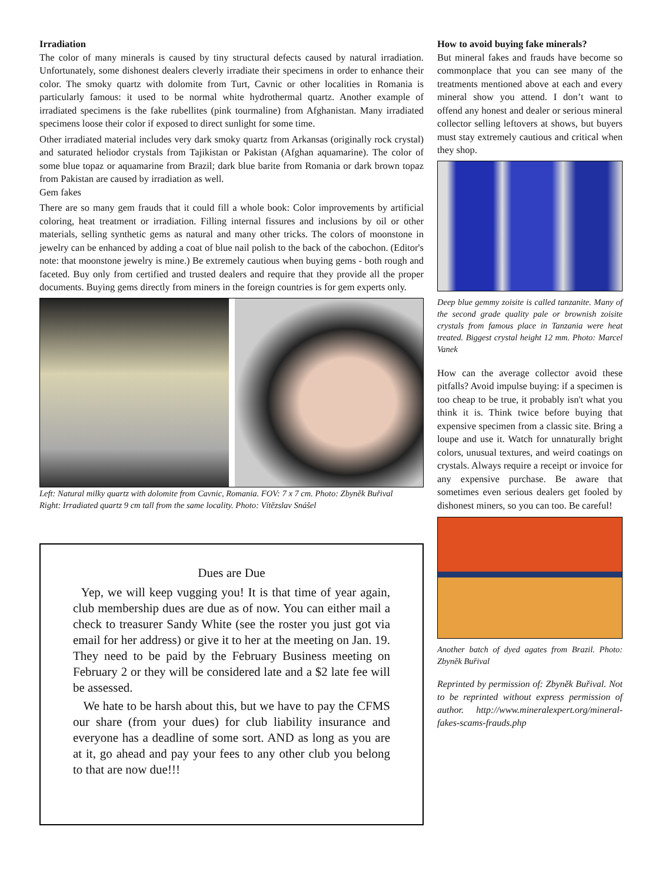Irradiation
The color of many minerals is caused by tiny structural defects caused by natural irradiation. Unfortunately, some dishonest dealers cleverly irradiate their specimens in order to enhance their color. The smoky quartz with dolomite from Turt, Cavnic or other localities in Romania is particularly famous: it used to be normal white hydrothermal quartz. Another example of irradiated specimens is the fake rubellites (pink tourmaline) from Afghanistan. Many irradiated specimens loose their color if exposed to direct sunlight for some time.
Other irradiated material includes very dark smoky quartz from Arkansas (originally rock crystal) and saturated heliodor crystals from Tajikistan or Pakistan (Afghan aquamarine). The color of some blue topaz or aquamarine from Brazil; dark blue barite from Romania or dark brown topaz from Pakistan are caused by irradiation as well.
Gem fakes
There are so many gem frauds that it could fill a whole book: Color improvements by artificial coloring, heat treatment or irradiation. Filling internal fissures and inclusions by oil or other materials, selling synthetic gems as natural and many other tricks. The colors of moonstone in jewelry can be enhanced by adding a coat of blue nail polish to the back of the cabochon. (Editor's note: that moonstone jewelry is mine.) Be extremely cautious when buying gems - both rough and faceted. Buy only from certified and trusted dealers and require that they provide all the proper documents. Buying gems directly from miners in the foreign countries is for gem experts only.
Left: Natural milky quartz with dolomite from Cavnic, Romania. FOV: 7 x 7 cm. Photo: Zbyněk Buřival
Right: Irradiated quartz 9 cm tall from the same locality. Photo: Vítězslav Snášel
Dues are Due
Yep, we will keep vugging you! It is that time of year again, club membership dues are due as of now. You can either mail a check to treasurer Sandy White (see the roster you just got via email for her address) or give it to her at the meeting on Jan. 19. They need to be paid by the February Business meeting on February 2 or they will be considered late and a $2 late fee will be assessed.
We hate to be harsh about this, but we have to pay the CFMS our share (from your dues) for club liability insurance and everyone has a deadline of some sort. AND as long as you are at it, go ahead and pay your fees to any other club you belong to that are now due!!!
How to avoid buying fake minerals?
But mineral fakes and frauds have become so commonplace that you can see many of the treatments mentioned above at each and every mineral show you attend. I don’t want to offend any honest and dealer or serious mineral collector selling leftovers at shows, but buyers must stay extremely cautious and critical when they shop.
Deep blue gemmy zoisite is called tanzanite. Many of the second grade quality pale or brownish zoisite crystals from famous place in Tanzania were heat treated. Biggest crystal height 12 mm. Photo: Marcel Vanek
How can the average collector avoid these pitfalls? Avoid impulse buying: if a specimen is too cheap to be true, it probably isn't what you think it is. Think twice before buying that expensive specimen from a classic site. Bring a loupe and use it. Watch for unnaturally bright colors, unusual textures, and weird coatings on crystals. Always require a receipt or invoice for any expensive purchase. Be aware that sometimes even serious dealers get fooled by dishonest miners, so you can too. Be careful!
Another batch of dyed agates from Brazil. Photo: Zbyněk Buřival
Reprinted by permission of: Zbyněk Buřival. Not to be reprinted without express permission of author. http://www.mineralexpert.org/mineral-fakes-scams-frauds.php